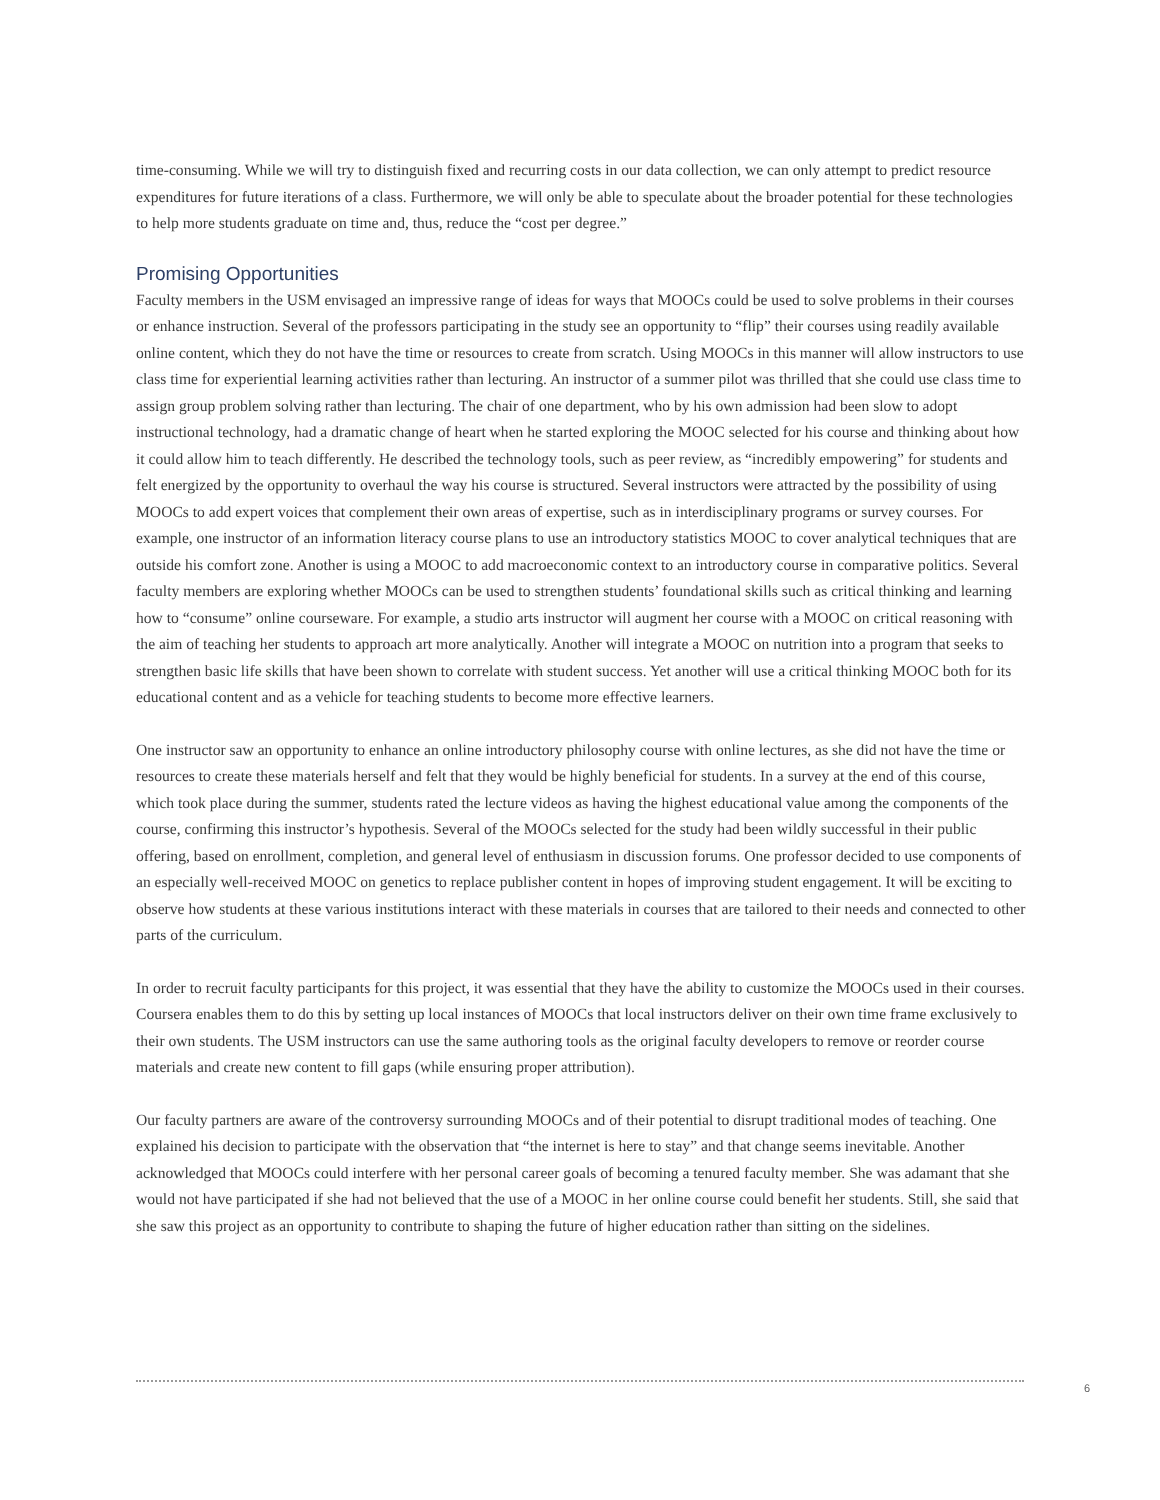time-consuming. While we will try to distinguish fixed and recurring costs in our data collection, we can only attempt to predict resource expenditures for future iterations of a class. Furthermore, we will only be able to speculate about the broader potential for these technologies to help more students graduate on time and, thus, reduce the “cost per degree.”
Promising Opportunities
Faculty members in the USM envisaged an impressive range of ideas for ways that MOOCs could be used to solve problems in their courses or enhance instruction. Several of the professors participating in the study see an opportunity to “flip” their courses using readily available online content, which they do not have the time or resources to create from scratch. Using MOOCs in this manner will allow instructors to use class time for experiential learning activities rather than lecturing. An instructor of a summer pilot was thrilled that she could use class time to assign group problem solving rather than lecturing. The chair of one department, who by his own admission had been slow to adopt instructional technology, had a dramatic change of heart when he started exploring the MOOC selected for his course and thinking about how it could allow him to teach differently. He described the technology tools, such as peer review, as “incredibly empowering” for students and felt energized by the opportunity to overhaul the way his course is structured. Several instructors were attracted by the possibility of using MOOCs to add expert voices that complement their own areas of expertise, such as in interdisciplinary programs or survey courses. For example, one instructor of an information literacy course plans to use an introductory statistics MOOC to cover analytical techniques that are outside his comfort zone. Another is using a MOOC to add macroeconomic context to an introductory course in comparative politics. Several faculty members are exploring whether MOOCs can be used to strengthen students’ foundational skills such as critical thinking and learning how to “consume” online courseware. For example, a studio arts instructor will augment her course with a MOOC on critical reasoning with the aim of teaching her students to approach art more analytically. Another will integrate a MOOC on nutrition into a program that seeks to strengthen basic life skills that have been shown to correlate with student success. Yet another will use a critical thinking MOOC both for its educational content and as a vehicle for teaching students to become more effective learners.
One instructor saw an opportunity to enhance an online introductory philosophy course with online lectures, as she did not have the time or resources to create these materials herself and felt that they would be highly beneficial for students. In a survey at the end of this course, which took place during the summer, students rated the lecture videos as having the highest educational value among the components of the course, confirming this instructor’s hypothesis. Several of the MOOCs selected for the study had been wildly successful in their public offering, based on enrollment, completion, and general level of enthusiasm in discussion forums. One professor decided to use components of an especially well-received MOOC on genetics to replace publisher content in hopes of improving student engagement. It will be exciting to observe how students at these various institutions interact with these materials in courses that are tailored to their needs and connected to other parts of the curriculum.
In order to recruit faculty participants for this project, it was essential that they have the ability to customize the MOOCs used in their courses. Coursera enables them to do this by setting up local instances of MOOCs that local instructors deliver on their own time frame exclusively to their own students. The USM instructors can use the same authoring tools as the original faculty developers to remove or reorder course materials and create new content to fill gaps (while ensuring proper attribution).
Our faculty partners are aware of the controversy surrounding MOOCs and of their potential to disrupt traditional modes of teaching. One explained his decision to participate with the observation that “the internet is here to stay” and that change seems inevitable. Another acknowledged that MOOCs could interfere with her personal career goals of becoming a tenured faculty member. She was adamant that she would not have participated if she had not believed that the use of a MOOC in her online course could benefit her students. Still, she said that she saw this project as an opportunity to contribute to shaping the future of higher education rather than sitting on the sidelines.
6